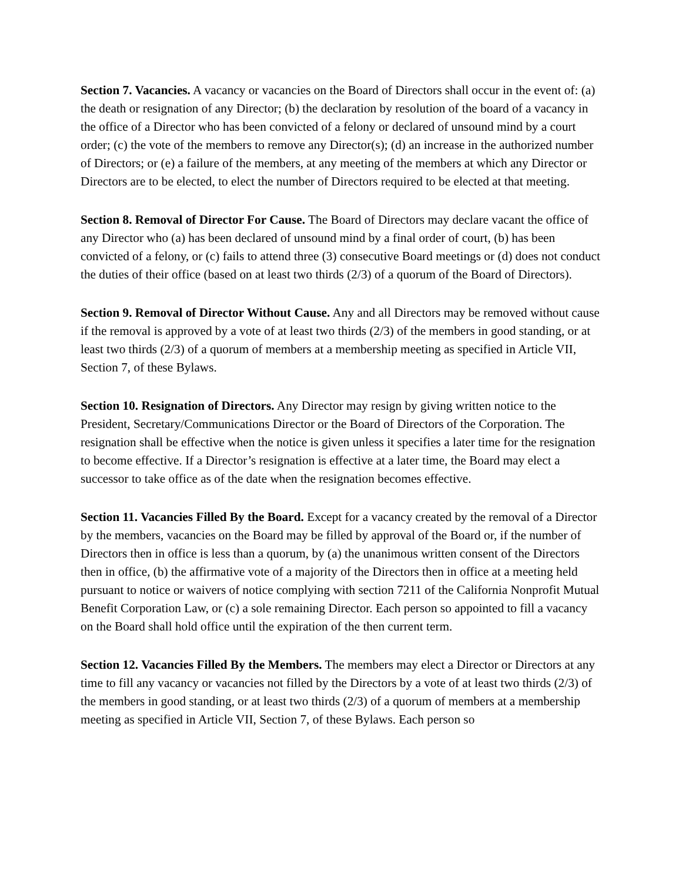Section 7. Vacancies. A vacancy or vacancies on the Board of Directors shall occur in the event of: (a) the death or resignation of any Director; (b) the declaration by resolution of the board of a vacancy in the office of a Director who has been convicted of a felony or declared of unsound mind by a court order; (c) the vote of the members to remove any Director(s); (d) an increase in the authorized number of Directors; or (e) a failure of the members, at any meeting of the members at which any Director or Directors are to be elected, to elect the number of Directors required to be elected at that meeting.
Section 8. Removal of Director For Cause. The Board of Directors may declare vacant the office of any Director who (a) has been declared of unsound mind by a final order of court, (b) has been convicted of a felony, or (c) fails to attend three (3) consecutive Board meetings or (d) does not conduct the duties of their office (based on at least two thirds (2/3) of a quorum of the Board of Directors).
Section 9. Removal of Director Without Cause. Any and all Directors may be removed without cause if the removal is approved by a vote of at least two thirds (2/3) of the members in good standing, or at least two thirds (2/3) of a quorum of members at a membership meeting as specified in Article VII, Section 7, of these Bylaws.
Section 10. Resignation of Directors. Any Director may resign by giving written notice to the President, Secretary/Communications Director or the Board of Directors of the Corporation. The resignation shall be effective when the notice is given unless it specifies a later time for the resignation to become effective. If a Director’s resignation is effective at a later time, the Board may elect a successor to take office as of the date when the resignation becomes effective.
Section 11. Vacancies Filled By the Board. Except for a vacancy created by the removal of a Director by the members, vacancies on the Board may be filled by approval of the Board or, if the number of Directors then in office is less than a quorum, by (a) the unanimous written consent of the Directors then in office, (b) the affirmative vote of a majority of the Directors then in office at a meeting held pursuant to notice or waivers of notice complying with section 7211 of the California Nonprofit Mutual Benefit Corporation Law, or (c) a sole remaining Director. Each person so appointed to fill a vacancy on the Board shall hold office until the expiration of the then current term.
Section 12. Vacancies Filled By the Members. The members may elect a Director or Directors at any time to fill any vacancy or vacancies not filled by the Directors by a vote of at least two thirds (2/3) of the members in good standing, or at least two thirds (2/3) of a quorum of members at a membership meeting as specified in Article VII, Section 7, of these Bylaws. Each person so